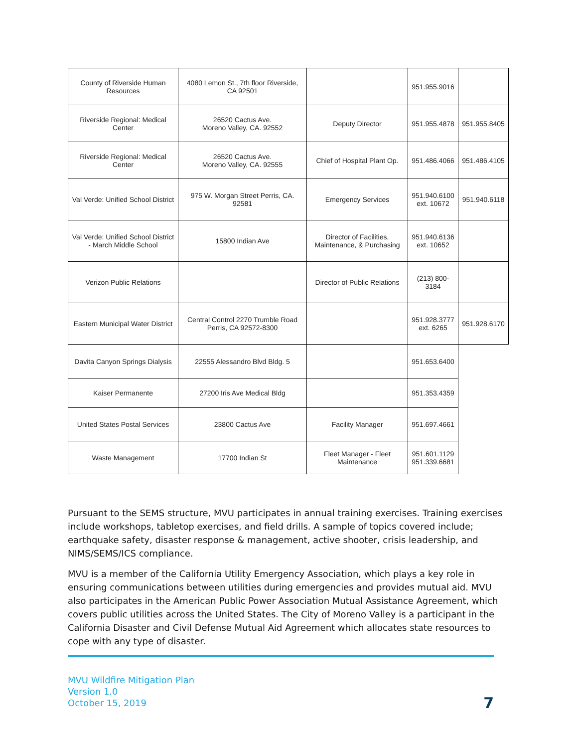| County of Riverside Human Resources | 4080 Lemon St., 7th floor Riverside, CA 92501 | | 951.955.9016 | |
| Riverside Regional: Medical Center | 26520 Cactus Ave. Moreno Valley, CA. 92552 | Deputy Director | 951.955.4878 | 951.955.8405 |
| Riverside Regional: Medical Center | 26520 Cactus Ave. Moreno Valley, CA. 92555 | Chief of Hospital Plant Op. | 951.486.4066 | 951.486.4105 |
| Val Verde: Unified School District | 975 W. Morgan Street Perris, CA. 92581 | Emergency Services | 951.940.6100 ext. 10672 | 951.940.6118 |
| Val Verde: Unified School District - March Middle School | 15800 Indian Ave | Director of Facilities, Maintenance, & Purchasing | 951.940.6136 ext. 10652 | |
| Verizon Public Relations | | Director of Public Relations | (213) 800-3184 | |
| Eastern Municipal Water District | Central Control 2270 Trumble Road Perris, CA 92572-8300 | | 951.928.3777 ext. 6265 | 951.928.6170 |
| Davita Canyon Springs Dialysis | 22555 Alessandro Blvd Bldg. 5 | | 951.653.6400 | |
| Kaiser Permanente | 27200 Iris Ave Medical Bldg | | 951.353.4359 | |
| United States Postal Services | 23800 Cactus Ave | Facility Manager | 951.697.4661 | |
| Waste Management | 17700 Indian St | Fleet Manager - Fleet Maintenance | 951.601.1129 951.339.6681 | |
Pursuant to the SEMS structure, MVU participates in annual training exercises. Training exercises include workshops, tabletop exercises, and field drills. A sample of topics covered include; earthquake safety, disaster response & management, active shooter, crisis leadership, and NIMS/SEMS/ICS compliance.
MVU is a member of the California Utility Emergency Association, which plays a key role in ensuring communications between utilities during emergencies and provides mutual aid. MVU also participates in the American Public Power Association Mutual Assistance Agreement, which covers public utilities across the United States. The City of Moreno Valley is a participant in the California Disaster and Civil Defense Mutual Aid Agreement which allocates state resources to cope with any type of disaster.
MVU Wildfire Mitigation Plan
Version 1.0
October 15, 2019
7